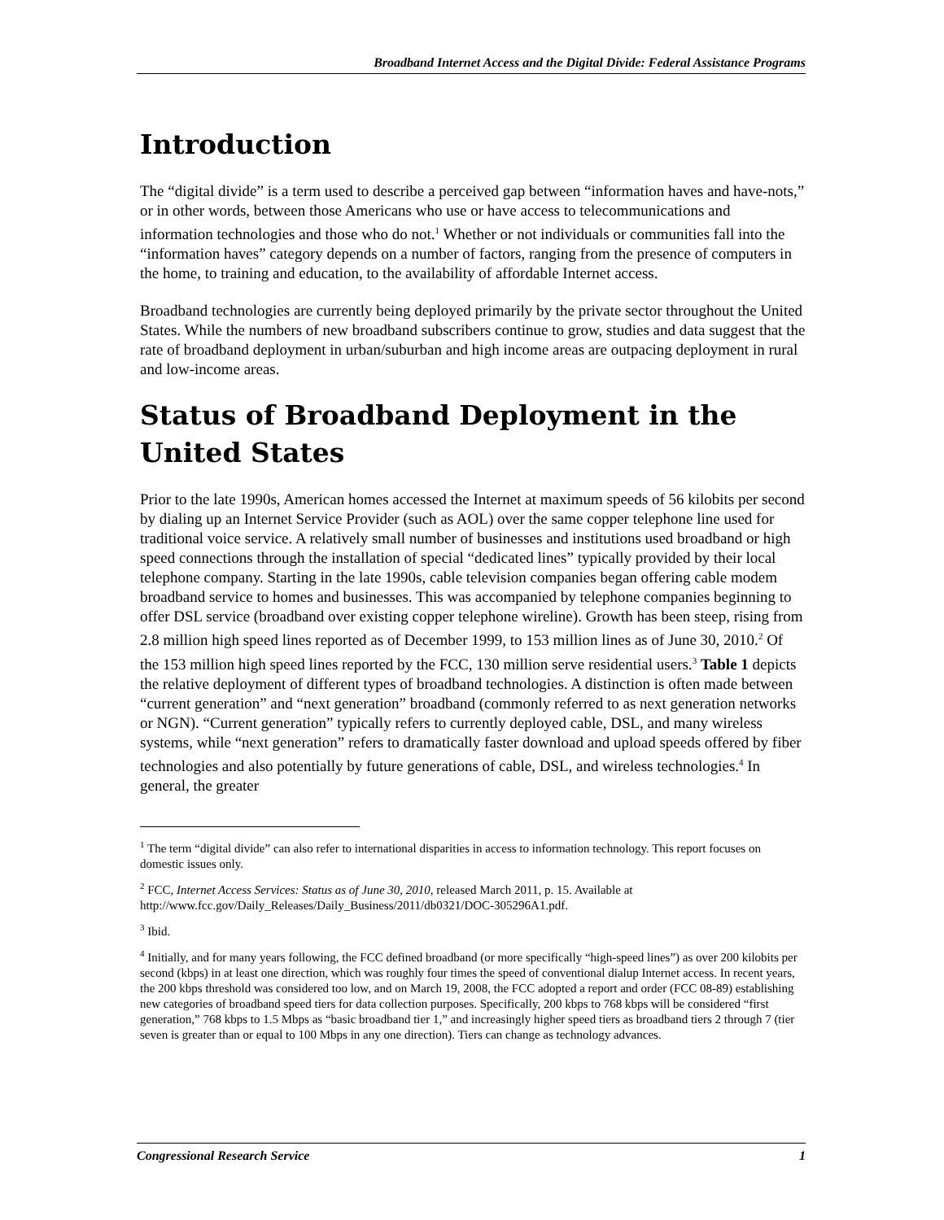Broadband Internet Access and the Digital Divide: Federal Assistance Programs
Introduction
The “digital divide” is a term used to describe a perceived gap between “information haves and have-nots,” or in other words, between those Americans who use or have access to telecommunications and information technologies and those who do not.<sup>1</sup> Whether or not individuals or communities fall into the “information haves” category depends on a number of factors, ranging from the presence of computers in the home, to training and education, to the availability of affordable Internet access.
Broadband technologies are currently being deployed primarily by the private sector throughout the United States. While the numbers of new broadband subscribers continue to grow, studies and data suggest that the rate of broadband deployment in urban/suburban and high income areas are outpacing deployment in rural and low-income areas.
Status of Broadband Deployment in the United States
Prior to the late 1990s, American homes accessed the Internet at maximum speeds of 56 kilobits per second by dialing up an Internet Service Provider (such as AOL) over the same copper telephone line used for traditional voice service. A relatively small number of businesses and institutions used broadband or high speed connections through the installation of special “dedicated lines” typically provided by their local telephone company. Starting in the late 1990s, cable television companies began offering cable modem broadband service to homes and businesses. This was accompanied by telephone companies beginning to offer DSL service (broadband over existing copper telephone wireline). Growth has been steep, rising from 2.8 million high speed lines reported as of December 1999, to 153 million lines as of June 30, 2010.<sup>2</sup> Of the 153 million high speed lines reported by the FCC, 130 million serve residential users.<sup>3</sup> Table 1 depicts the relative deployment of different types of broadband technologies. A distinction is often made between “current generation” and “next generation” broadband (commonly referred to as next generation networks or NGN). “Current generation” typically refers to currently deployed cable, DSL, and many wireless systems, while “next generation” refers to dramatically faster download and upload speeds offered by fiber technologies and also potentially by future generations of cable, DSL, and wireless technologies.<sup>4</sup> In general, the greater
<sup>1</sup> The term “digital divide” can also refer to international disparities in access to information technology. This report focuses on domestic issues only.
<sup>2</sup> FCC, Internet Access Services: Status as of June 30, 2010, released March 2011, p. 15. Available at http://www.fcc.gov/Daily_Releases/Daily_Business/2011/db0321/DOC-305296A1.pdf.
<sup>3</sup> Ibid.
<sup>4</sup> Initially, and for many years following, the FCC defined broadband (or more specifically “high-speed lines”) as over 200 kilobits per second (kbps) in at least one direction, which was roughly four times the speed of conventional dialup Internet access. In recent years, the 200 kbps threshold was considered too low, and on March 19, 2008, the FCC adopted a report and order (FCC 08-89) establishing new categories of broadband speed tiers for data collection purposes. Specifically, 200 kbps to 768 kbps will be considered “first generation,” 768 kbps to 1.5 Mbps as “basic broadband tier 1,” and increasingly higher speed tiers as broadband tiers 2 through 7 (tier seven is greater than or equal to 100 Mbps in any one direction). Tiers can change as technology advances.
Congressional Research Service 1